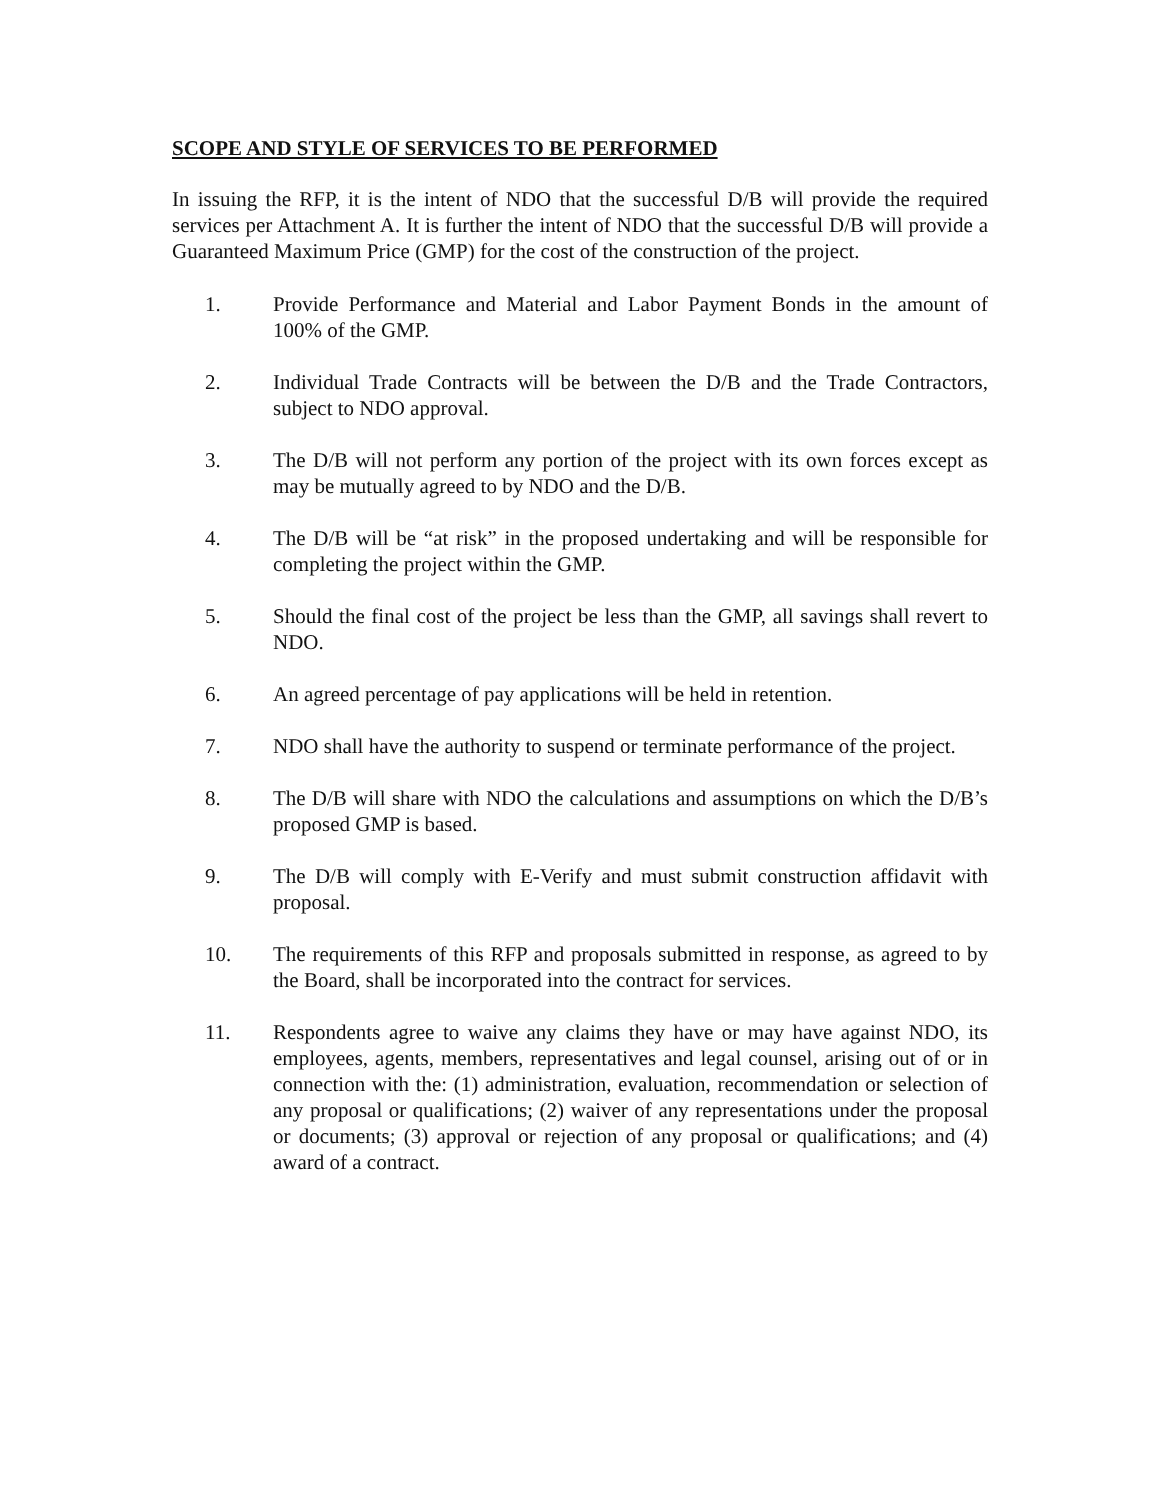SCOPE AND STYLE OF SERVICES TO BE PERFORMED
In issuing the RFP, it is the intent of NDO that the successful D/B will provide the required services per Attachment A. It is further the intent of NDO that the successful D/B will provide a Guaranteed Maximum Price (GMP) for the cost of the construction of the project.
1. Provide Performance and Material and Labor Payment Bonds in the amount of 100% of the GMP.
2. Individual Trade Contracts will be between the D/B and the Trade Contractors, subject to NDO approval.
3. The D/B will not perform any portion of the project with its own forces except as may be mutually agreed to by NDO and the D/B.
4. The D/B will be “at risk” in the proposed undertaking and will be responsible for completing the project within the GMP.
5. Should the final cost of the project be less than the GMP, all savings shall revert to NDO.
6. An agreed percentage of pay applications will be held in retention.
7. NDO shall have the authority to suspend or terminate performance of the project.
8. The D/B will share with NDO the calculations and assumptions on which the D/B’s proposed GMP is based.
9. The D/B will comply with E-Verify and must submit construction affidavit with proposal.
10. The requirements of this RFP and proposals submitted in response, as agreed to by the Board, shall be incorporated into the contract for services.
11. Respondents agree to waive any claims they have or may have against NDO, its employees, agents, members, representatives and legal counsel, arising out of or in connection with the: (1) administration, evaluation, recommendation or selection of any proposal or qualifications; (2) waiver of any representations under the proposal or documents; (3) approval or rejection of any proposal or qualifications; and (4) award of a contract.